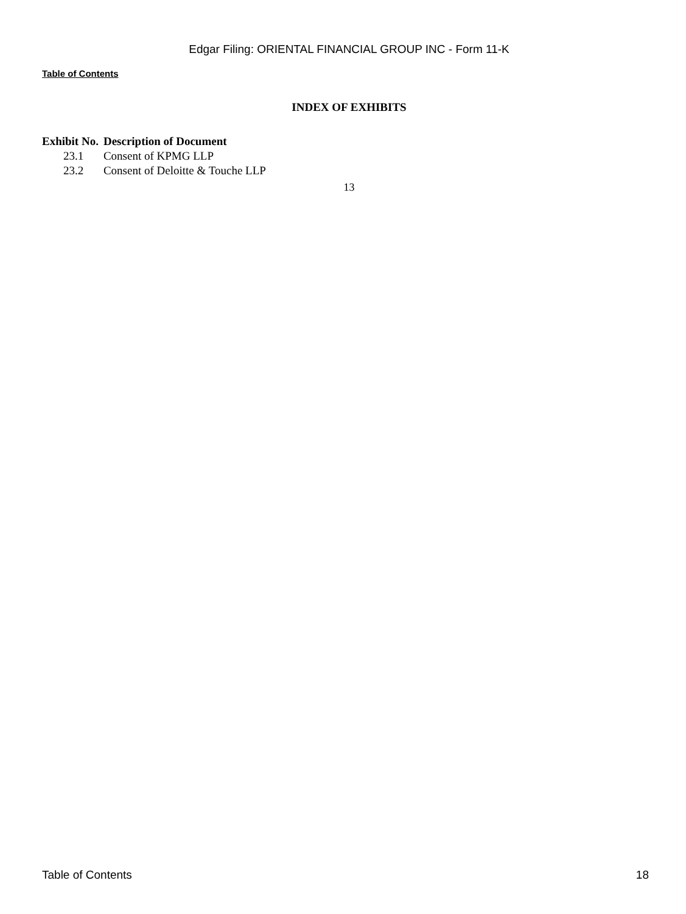Edgar Filing: ORIENTAL FINANCIAL GROUP INC - Form 11-K
Table of Contents
INDEX OF EXHIBITS
| Exhibit No. | Description of Document |
| --- | --- |
| 23.1 | Consent of KPMG LLP |
| 23.2 | Consent of Deloitte & Touche LLP |
13
Table of Contents 18